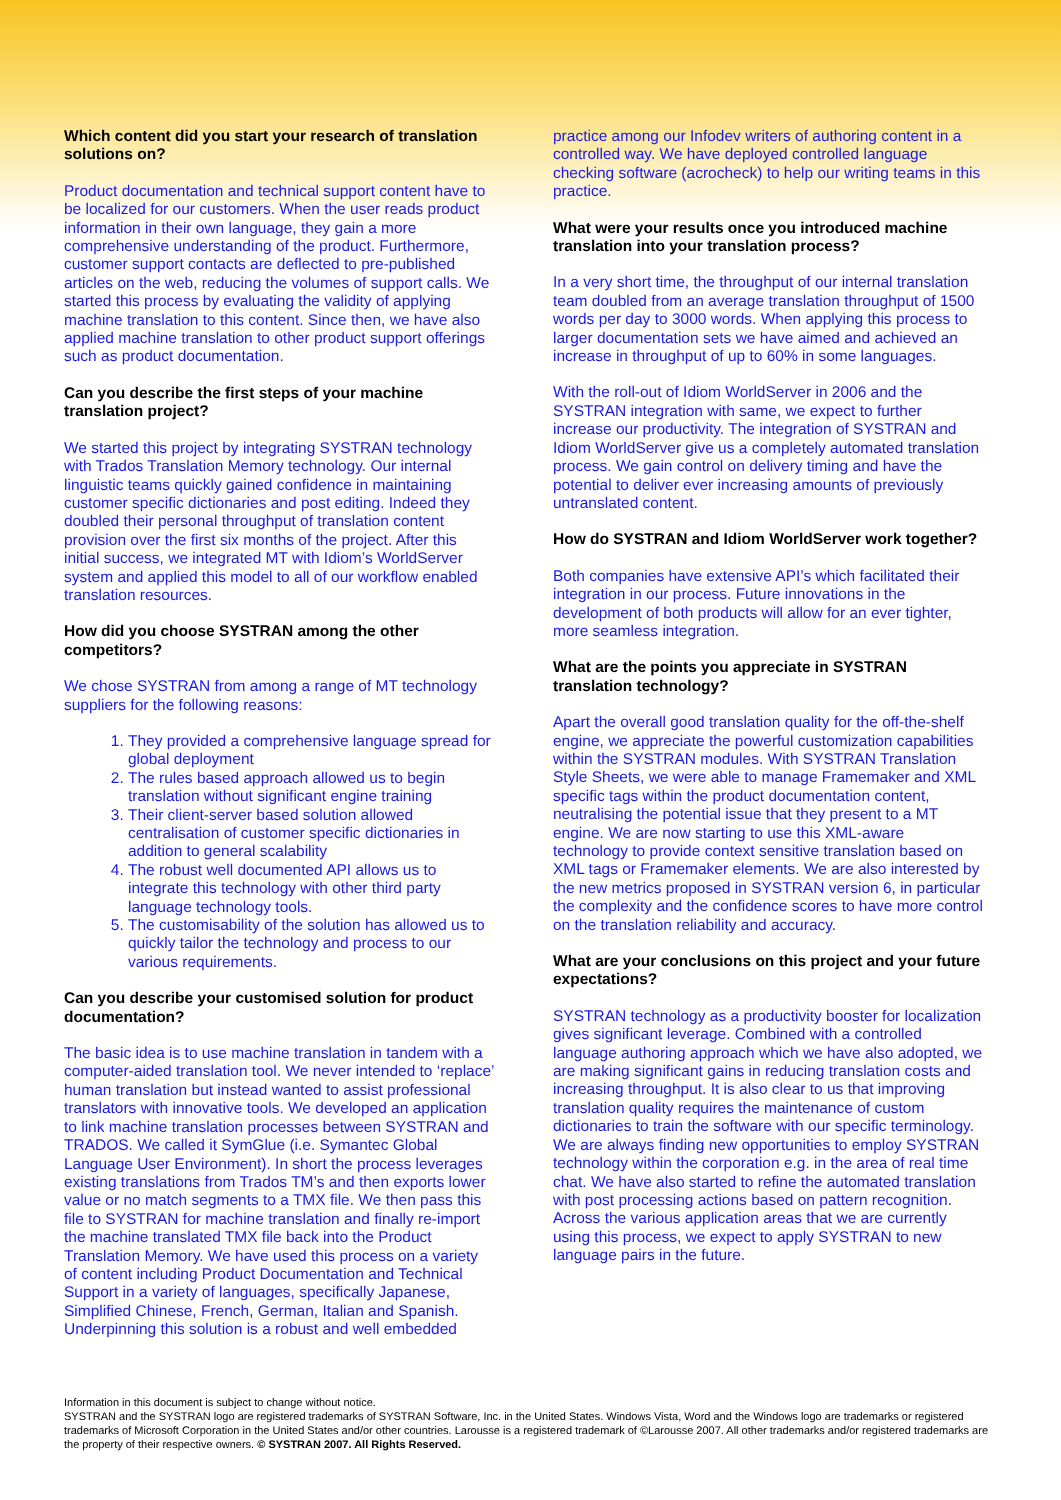Which content did you start your research of translation solutions on?
Product documentation and technical support content have to be localized for our customers. When the user reads product information in their own language, they gain a more comprehensive understanding of the product. Furthermore, customer support contacts are deflected to pre-published articles on the web, reducing the volumes of support calls. We started this process by evaluating the validity of applying machine translation to this content. Since then, we have also applied machine translation to other product support offerings such as product documentation.
Can you describe the first steps of your machine translation project?
We started this project by integrating SYSTRAN technology with Trados Translation Memory technology. Our internal linguistic teams quickly gained confidence in maintaining customer specific dictionaries and post editing. Indeed they doubled their personal throughput of translation content provision over the first six months of the project. After this initial success, we integrated MT with Idiom’s WorldServer system and applied this model to all of our workflow enabled translation resources.
How did you choose SYSTRAN among the other competitors?
We chose SYSTRAN from among a range of MT technology suppliers for the following reasons:
1. They provided a comprehensive language spread for global deployment
2. The rules based approach allowed us to begin translation without significant engine training
3. Their client-server based solution allowed centralisation of customer specific dictionaries in addition to general scalability
4. The robust well documented API allows us to integrate this technology with other third party language technology tools.
5. The customisability of the solution has allowed us to quickly tailor the technology and process to our various requirements.
Can you describe your customised solution for product documentation?
The basic idea is to use machine translation in tandem with a computer-aided translation tool. We never intended to ‘replace’ human translation but instead wanted to assist professional translators with innovative tools. We developed an application to link machine translation processes between SYSTRAN and TRADOS. We called it SymGlue (i.e. Symantec Global Language User Environment). In short the process leverages existing translations from Trados TM’s and then exports lower value or no match segments to a TMX file. We then pass this file to SYSTRAN for machine translation and finally re-import the machine translated TMX file back into the Product Translation Memory. We have used this process on a variety of content including Product Documentation and Technical Support in a variety of languages, specifically Japanese, Simplified Chinese, French, German, Italian and Spanish. Underpinning this solution is a robust and well embedded
practice among our Infodev writers of authoring content in a controlled way. We have deployed controlled language checking software (acrocheck) to help our writing teams in this practice.
What were your results once you introduced machine translation into your translation process?
In a very short time, the throughput of our internal translation team doubled from an average translation throughput of 1500 words per day to 3000 words. When applying this process to larger documentation sets we have aimed and achieved an increase in throughput of up to 60% in some languages.
With the roll-out of Idiom WorldServer in 2006 and the SYSTRAN integration with same, we expect to further increase our productivity. The integration of SYSTRAN and Idiom WorldServer give us a completely automated translation process. We gain control on delivery timing and have the potential to deliver ever increasing amounts of previously untranslated content.
How do SYSTRAN and Idiom WorldServer work together?
Both companies have extensive API’s which facilitated their integration in our process. Future innovations in the development of both products will allow for an ever tighter, more seamless integration.
What are the points you appreciate in SYSTRAN translation technology?
Apart the overall good translation quality for the off-the-shelf engine, we appreciate the powerful customization capabilities within the SYSTRAN modules. With SYSTRAN Translation Style Sheets, we were able to manage Framemaker and XML specific tags within the product documentation content, neutralising the potential issue that they present to a MT engine. We are now starting to use this XML-aware technology to provide context sensitive translation based on XML tags or Framemaker elements. We are also interested by the new metrics proposed in SYSTRAN version 6, in particular the complexity and the confidence scores to have more control on the translation reliability and accuracy.
What are your conclusions on this project and your future expectations?
SYSTRAN technology as a productivity booster for localization gives significant leverage. Combined with a controlled language authoring approach which we have also adopted, we are making significant gains in reducing translation costs and increasing throughput. It is also clear to us that improving translation quality requires the maintenance of custom dictionaries to train the software with our specific terminology. We are always finding new opportunities to employ SYSTRAN technology within the corporation e.g. in the area of real time chat. We have also started to refine the automated translation with post processing actions based on pattern recognition. Across the various application areas that we are currently using this process, we expect to apply SYSTRAN to new language pairs in the future.
Information in this document is subject to change without notice.
SYSTRAN and the SYSTRAN logo are registered trademarks of SYSTRAN Software, Inc. in the United States. Windows Vista, Word and the Windows logo are trademarks or registered trademarks of Microsoft Corporation in the United States and/or other countries. Larousse is a registered trademark of ©Larousse 2007. All other trademarks and/or registered trademarks are the property of their respective owners. © SYSTRAN 2007. All Rights Reserved.